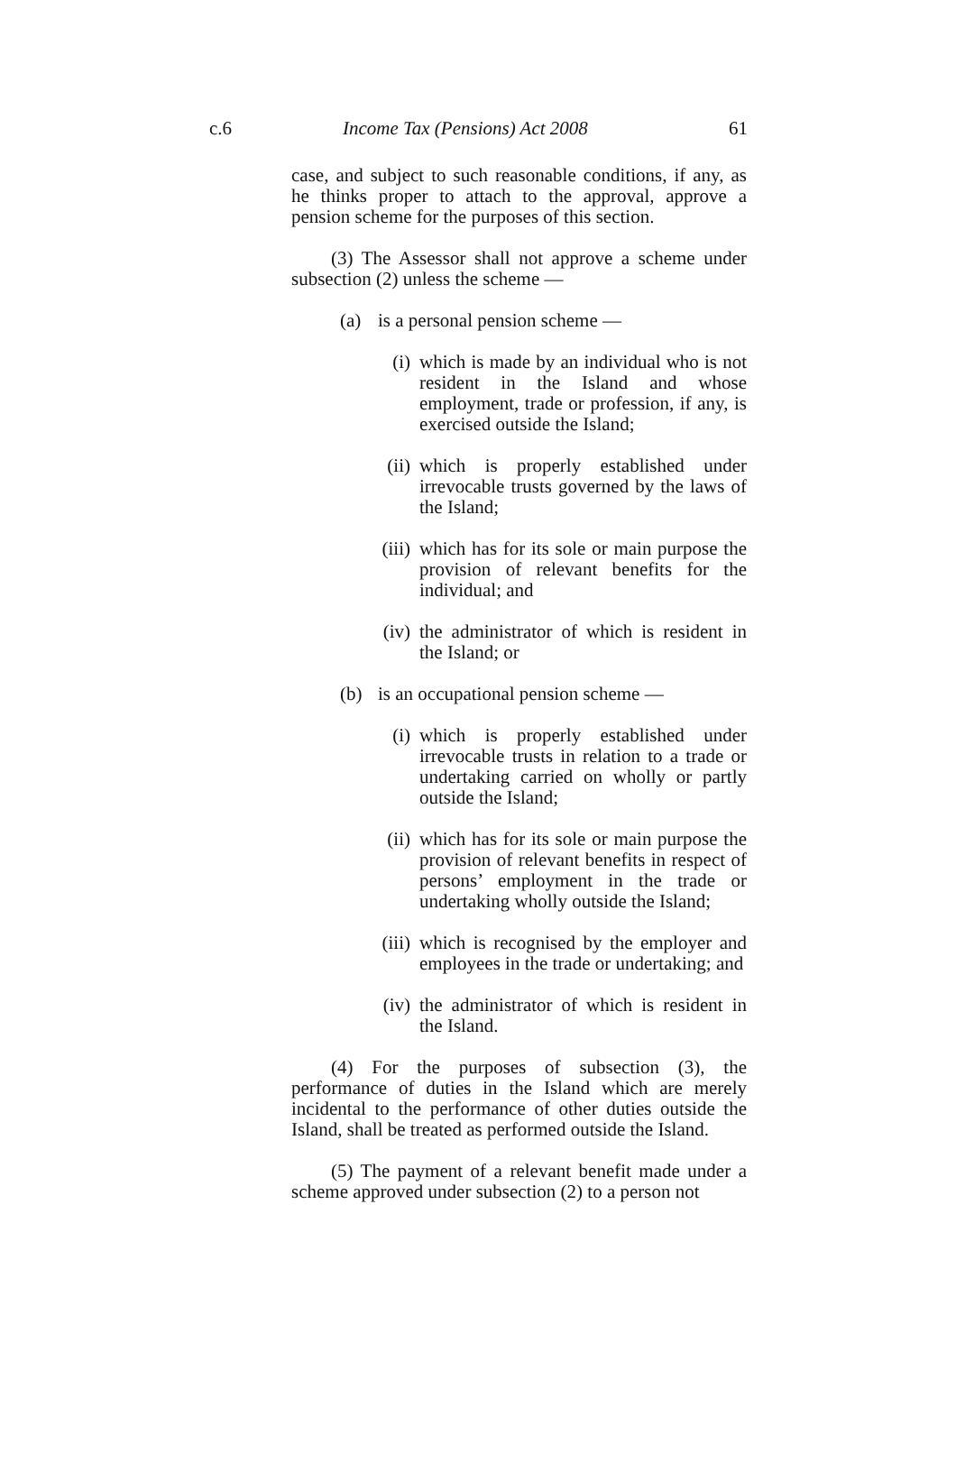c.6 Income Tax (Pensions) Act 2008 61
case, and subject to such reasonable conditions, if any, as he thinks proper to attach to the approval, approve a pension scheme for the purposes of this section.
(3) The Assessor shall not approve a scheme under subsection (2) unless the scheme —
(a) is a personal pension scheme —
(i) which is made by an individual who is not resident in the Island and whose employment, trade or profession, if any, is exercised outside the Island;
(ii) which is properly established under irrevocable trusts governed by the laws of the Island;
(iii) which has for its sole or main purpose the provision of relevant benefits for the individual; and
(iv) the administrator of which is resident in the Island; or
(b) is an occupational pension scheme —
(i) which is properly established under irrevocable trusts in relation to a trade or undertaking carried on wholly or partly outside the Island;
(ii) which has for its sole or main purpose the provision of relevant benefits in respect of persons’ employment in the trade or undertaking wholly outside the Island;
(iii) which is recognised by the employer and employees in the trade or undertaking; and
(iv) the administrator of which is resident in the Island.
(4) For the purposes of subsection (3), the performance of duties in the Island which are merely incidental to the performance of other duties outside the Island, shall be treated as performed outside the Island.
(5) The payment of a relevant benefit made under a scheme approved under subsection (2) to a person not